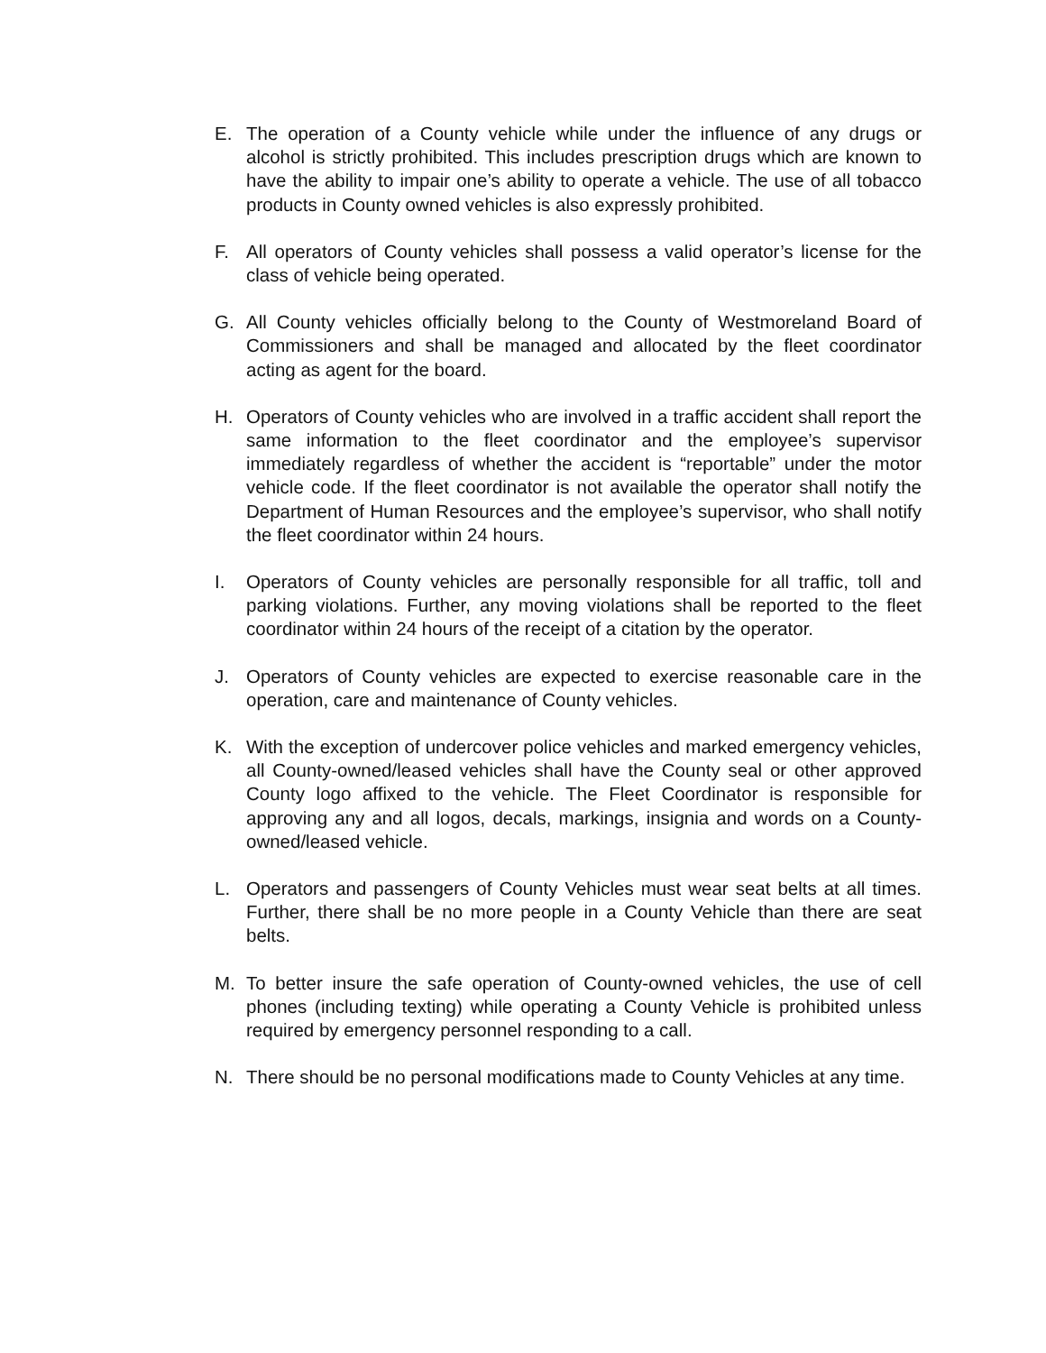E. The operation of a County vehicle while under the influence of any drugs or alcohol is strictly prohibited. This includes prescription drugs which are known to have the ability to impair one’s ability to operate a vehicle. The use of all tobacco products in County owned vehicles is also expressly prohibited.
F. All operators of County vehicles shall possess a valid operator’s license for the class of vehicle being operated.
G. All County vehicles officially belong to the County of Westmoreland Board of Commissioners and shall be managed and allocated by the fleet coordinator acting as agent for the board.
H. Operators of County vehicles who are involved in a traffic accident shall report the same information to the fleet coordinator and the employee’s supervisor immediately regardless of whether the accident is “reportable” under the motor vehicle code. If the fleet coordinator is not available the operator shall notify the Department of Human Resources and the employee’s supervisor, who shall notify the fleet coordinator within 24 hours.
I. Operators of County vehicles are personally responsible for all traffic, toll and parking violations. Further, any moving violations shall be reported to the fleet coordinator within 24 hours of the receipt of a citation by the operator.
J. Operators of County vehicles are expected to exercise reasonable care in the operation, care and maintenance of County vehicles.
K. With the exception of undercover police vehicles and marked emergency vehicles, all County-owned/leased vehicles shall have the County seal or other approved County logo affixed to the vehicle. The Fleet Coordinator is responsible for approving any and all logos, decals, markings, insignia and words on a County-owned/leased vehicle.
L. Operators and passengers of County Vehicles must wear seat belts at all times. Further, there shall be no more people in a County Vehicle than there are seat belts.
M. To better insure the safe operation of County-owned vehicles, the use of cell phones (including texting) while operating a County Vehicle is prohibited unless required by emergency personnel responding to a call.
N. There should be no personal modifications made to County Vehicles at any time.